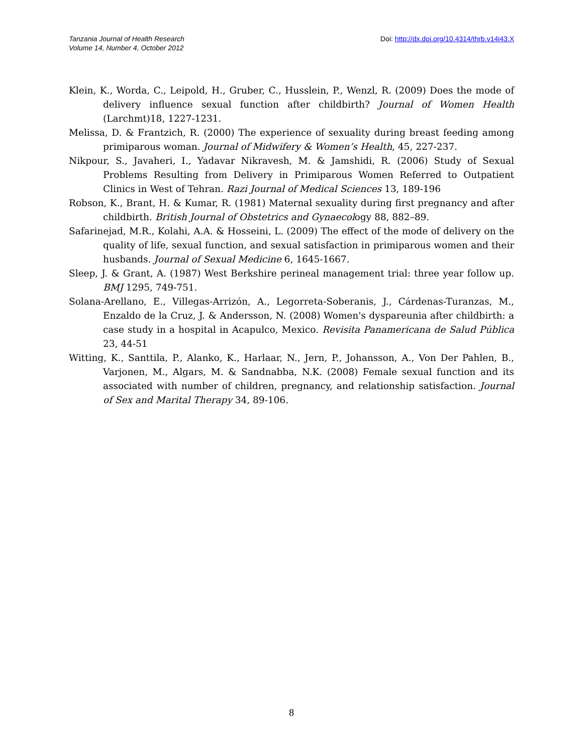Tanzania Journal of Health Research
Volume 14, Number 4, October 2012
Doi: http://dx.doi.org/10.4314/thrb.v14i43.X
Klein, K., Worda, C., Leipold, H., Gruber, C., Husslein, P., Wenzl, R. (2009) Does the mode of delivery influence sexual function after childbirth? Journal of Women Health (Larchmt)18, 1227-1231.
Melissa, D. & Frantzich, R. (2000) The experience of sexuality during breast feeding among primiparous woman. Journal of Midwifery & Women’s Health, 45, 227-237.
Nikpour, S., Javaheri, I., Yadavar Nikravesh, M. & Jamshidi, R. (2006) Study of Sexual Problems Resulting from Delivery in Primiparous Women Referred to Outpatient Clinics in West of Tehran. Razi Journal of Medical Sciences 13, 189-196
Robson, K., Brant, H. & Kumar, R. (1981) Maternal sexuality during first pregnancy and after childbirth. British Journal of Obstetrics and Gynaecology 88, 882–89.
Safarinejad, M.R., Kolahi, A.A. & Hosseini, L. (2009) The effect of the mode of delivery on the quality of life, sexual function, and sexual satisfaction in primiparous women and their husbands. Journal of Sexual Medicine 6, 1645-1667.
Sleep, J. & Grant, A. (1987) West Berkshire perineal management trial: three year follow up. BMJ 1295, 749-751.
Solana-Arellano, E., Villegas-Arrizón, A., Legorreta-Soberanis, J., Cárdenas-Turanzas, M., Enzaldo de la Cruz, J. & Andersson, N. (2008) Women's dyspareunia after childbirth: a case study in a hospital in Acapulco, Mexico. Revisita Panamericana de Salud Pública 23, 44-51
Witting, K., Santtila, P., Alanko, K., Harlaar, N., Jern, P., Johansson, A., Von Der Pahlen, B., Varjonen, M., Algars, M. & Sandnabba, N.K. (2008) Female sexual function and its associated with number of children, pregnancy, and relationship satisfaction. Journal of Sex and Marital Therapy 34, 89-106.
8